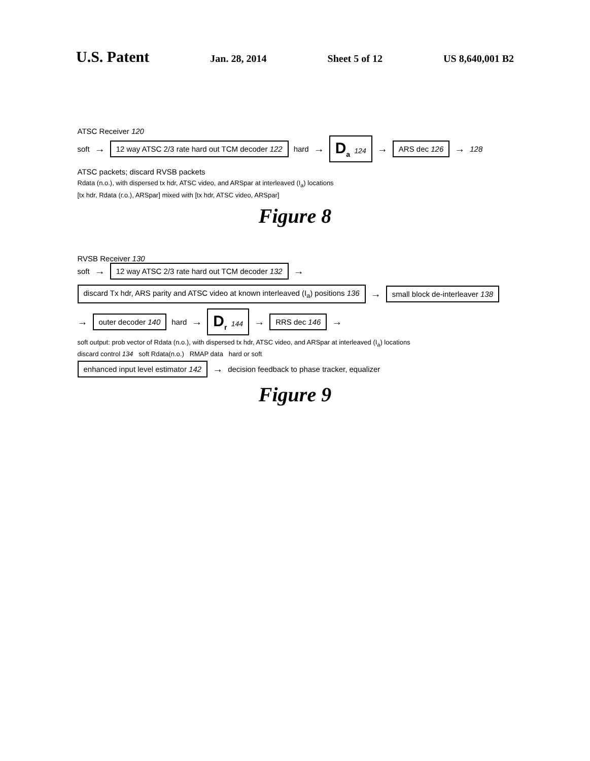U.S. Patent
Jan. 28, 2014 Sheet 5 of 12 US 8,640,001 B2
ATSC Receiver 120
soft →
12 way ATSC 2/3 rate hard out TCM decoder 122
hard →
D<sub>a</sub> 124
→
ARS dec 126
→ 128 ATSC packets; discard RVSB packets
Rdata (n.o.), with dispersed tx hdr, ATSC video, and ARSpar at interleaved (I<sub>a</sub>) locations
[tx hdr, Rdata (r.o.), ARSpar] mixed with [tx hdr, ATSC video, ARSpar]
Figure 8
RVSB Receiver 130
soft →
12 way ATSC 2/3 rate hard out TCM decoder 132
→
discard Tx hdr, ARS parity and ATSC video at known interleaved (I<sub>a</sub>) positions 136
→
small block de-interleaver 138
→
outer decoder 140
hard →
D<sub>r</sub> 144
→
RRS dec 146
→
soft output: prob vector of Rdata (n.o.), with dispersed tx hdr, ATSC video, and ARSpar at interleaved (I<sub>a</sub>) locations
discard control 134 soft Rdata(n.o.) RMAP data hard or soft
enhanced input level estimator 142
→ decision feedback to phase tracker, equalizer
Figure 9